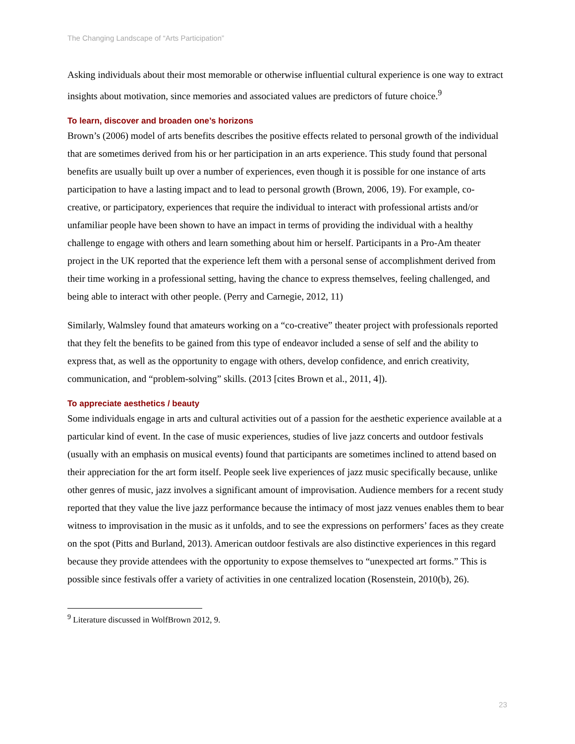The Changing Landscape of “Arts Participation”
Asking individuals about their most memorable or otherwise influential cultural experience is one way to extract insights about motivation, since memories and associated values are predictors of future choice.<sup>9</sup>
To learn, discover and broaden one’s horizons
Brown’s (2006) model of arts benefits describes the positive effects related to personal growth of the individual that are sometimes derived from his or her participation in an arts experience. This study found that personal benefits are usually built up over a number of experiences, even though it is possible for one instance of arts participation to have a lasting impact and to lead to personal growth (Brown, 2006, 19). For example, co-creative, or participatory, experiences that require the individual to interact with professional artists and/or unfamiliar people have been shown to have an impact in terms of providing the individual with a healthy challenge to engage with others and learn something about him or herself. Participants in a Pro-Am theater project in the UK reported that the experience left them with a personal sense of accomplishment derived from their time working in a professional setting, having the chance to express themselves, feeling challenged, and being able to interact with other people. (Perry and Carnegie, 2012, 11)
Similarly, Walmsley found that amateurs working on a “co-creative” theater project with professionals reported that they felt the benefits to be gained from this type of endeavor included a sense of self and the ability to express that, as well as the opportunity to engage with others, develop confidence, and enrich creativity, communication, and “problem-solving” skills. (2013 [cites Brown et al., 2011, 4]).
To appreciate aesthetics / beauty
Some individuals engage in arts and cultural activities out of a passion for the aesthetic experience available at a particular kind of event. In the case of music experiences, studies of live jazz concerts and outdoor festivals (usually with an emphasis on musical events) found that participants are sometimes inclined to attend based on their appreciation for the art form itself. People seek live experiences of jazz music specifically because, unlike other genres of music, jazz involves a significant amount of improvisation. Audience members for a recent study reported that they value the live jazz performance because the intimacy of most jazz venues enables them to bear witness to improvisation in the music as it unfolds, and to see the expressions on performers’ faces as they create on the spot (Pitts and Burland, 2013). American outdoor festivals are also distinctive experiences in this regard because they provide attendees with the opportunity to expose themselves to “unexpected art forms.” This is possible since festivals offer a variety of activities in one centralized location (Rosenstein, 2010(b), 26).
<sup>9</sup> Literature discussed in WolfBrown 2012, 9.
23